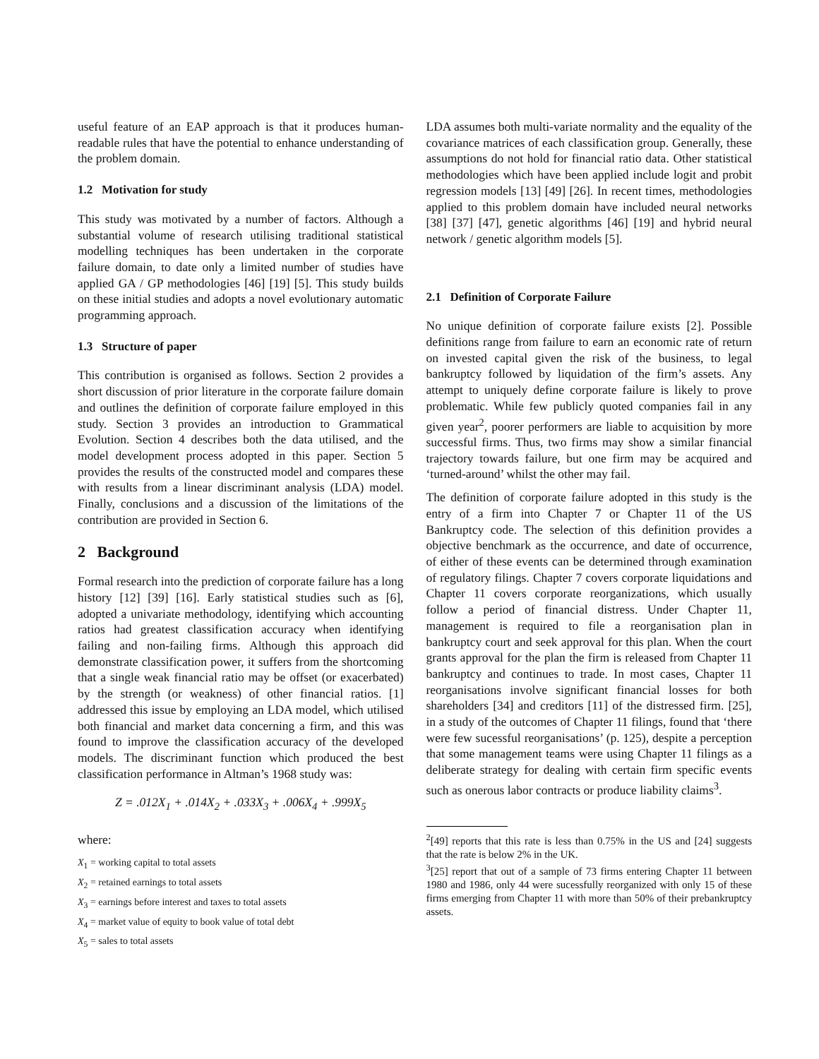useful feature of an EAP approach is that it produces human-readable rules that have the potential to enhance understanding of the problem domain.
1.2 Motivation for study
This study was motivated by a number of factors. Although a substantial volume of research utilising traditional statistical modelling techniques has been undertaken in the corporate failure domain, to date only a limited number of studies have applied GA / GP methodologies [46] [19] [5]. This study builds on these initial studies and adopts a novel evolutionary automatic programming approach.
1.3 Structure of paper
This contribution is organised as follows. Section 2 provides a short discussion of prior literature in the corporate failure domain and outlines the definition of corporate failure employed in this study. Section 3 provides an introduction to Grammatical Evolution. Section 4 describes both the data utilised, and the model development process adopted in this paper. Section 5 provides the results of the constructed model and compares these with results from a linear discriminant analysis (LDA) model. Finally, conclusions and a discussion of the limitations of the contribution are provided in Section 6.
2 Background
Formal research into the prediction of corporate failure has a long history [12] [39] [16]. Early statistical studies such as [6], adopted a univariate methodology, identifying which accounting ratios had greatest classification accuracy when identifying failing and non-failing firms. Although this approach did demonstrate classification power, it suffers from the shortcoming that a single weak financial ratio may be offset (or exacerbated) by the strength (or weakness) of other financial ratios. [1] addressed this issue by employing an LDA model, which utilised both financial and market data concerning a firm, and this was found to improve the classification accuracy of the developed models. The discriminant function which produced the best classification performance in Altman’s 1968 study was:
Z = .012X<sub>1</sub> + .014X<sub>2</sub> + .033X<sub>3</sub> + .006X<sub>4</sub> + .999X<sub>5</sub>
where:
X<sub>1</sub> = working capital to total assets
X<sub>2</sub> = retained earnings to total assets
X<sub>3</sub> = earnings before interest and taxes to total assets
X<sub>4</sub> = market value of equity to book value of total debt
X<sub>5</sub> = sales to total assets
LDA assumes both multi-variate normality and the equality of the covariance matrices of each classification group. Generally, these assumptions do not hold for financial ratio data. Other statistical methodologies which have been applied include logit and probit regression models [13] [49] [26]. In recent times, methodologies applied to this problem domain have included neural networks [38] [37] [47], genetic algorithms [46] [19] and hybrid neural network / genetic algorithm models [5].
2.1 Definition of Corporate Failure
No unique definition of corporate failure exists [2]. Possible definitions range from failure to earn an economic rate of return on invested capital given the risk of the business, to legal bankruptcy followed by liquidation of the firm’s assets. Any attempt to uniquely define corporate failure is likely to prove problematic. While few publicly quoted companies fail in any given year<sup>2</sup>, poorer performers are liable to acquisition by more successful firms. Thus, two firms may show a similar financial trajectory towards failure, but one firm may be acquired and ‘turned-around’ whilst the other may fail.
The definition of corporate failure adopted in this study is the entry of a firm into Chapter 7 or Chapter 11 of the US Bankruptcy code. The selection of this definition provides a objective benchmark as the occurrence, and date of occurrence, of either of these events can be determined through examination of regulatory filings. Chapter 7 covers corporate liquidations and Chapter 11 covers corporate reorganizations, which usually follow a period of financial distress. Under Chapter 11, management is required to file a reorganisation plan in bankruptcy court and seek approval for this plan. When the court grants approval for the plan the firm is released from Chapter 11 bankruptcy and continues to trade. In most cases, Chapter 11 reorganisations involve significant financial losses for both shareholders [34] and creditors [11] of the distressed firm. [25], in a study of the outcomes of Chapter 11 filings, found that ‘there were few sucessful reorganisations’ (p. 125), despite a perception that some management teams were using Chapter 11 filings as a deliberate strategy for dealing with certain firm specific events such as onerous labor contracts or produce liability claims<sup>3</sup>.
<sup>2</sup> [49] reports that this rate is less than 0.75% in the US and [24] suggests that the rate is below 2% in the UK.
<sup>3</sup> [25] report that out of a sample of 73 firms entering Chapter 11 between 1980 and 1986, only 44 were sucessfully reorganized with only 15 of these firms emerging from Chapter 11 with more than 50% of their prebankruptcy assets.